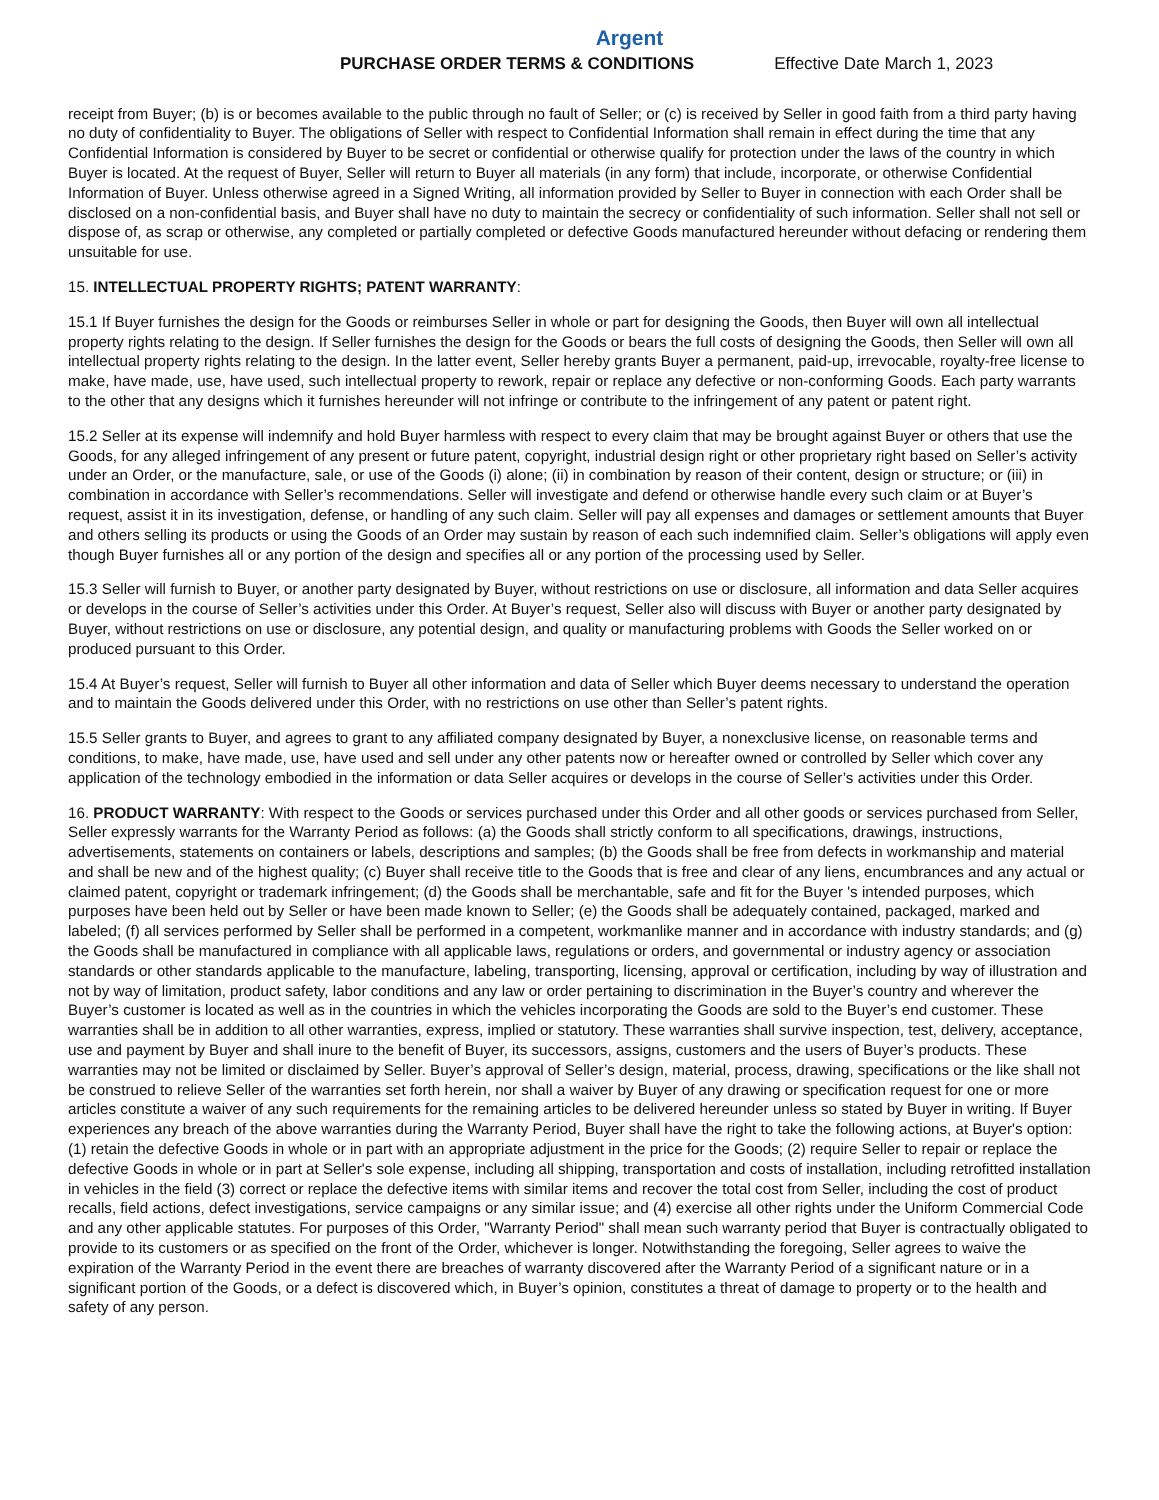Argent
PURCHASE ORDER TERMS & CONDITIONS Effective Date March 1, 2023
receipt from Buyer; (b) is or becomes available to the public through no fault of Seller; or (c) is received by Seller in good faith from a third party having no duty of confidentiality to Buyer. The obligations of Seller with respect to Confidential Information shall remain in effect during the time that any Confidential Information is considered by Buyer to be secret or confidential or otherwise qualify for protection under the laws of the country in which Buyer is located. At the request of Buyer, Seller will return to Buyer all materials (in any form) that include, incorporate, or otherwise Confidential Information of Buyer. Unless otherwise agreed in a Signed Writing, all information provided by Seller to Buyer in connection with each Order shall be disclosed on a non-confidential basis, and Buyer shall have no duty to maintain the secrecy or confidentiality of such information. Seller shall not sell or dispose of, as scrap or otherwise, any completed or partially completed or defective Goods manufactured hereunder without defacing or rendering them unsuitable for use.
15. INTELLECTUAL PROPERTY RIGHTS; PATENT WARRANTY:
15.1 If Buyer furnishes the design for the Goods or reimburses Seller in whole or part for designing the Goods, then Buyer will own all intellectual property rights relating to the design. If Seller furnishes the design for the Goods or bears the full costs of designing the Goods, then Seller will own all intellectual property rights relating to the design. In the latter event, Seller hereby grants Buyer a permanent, paid-up, irrevocable, royalty-free license to make, have made, use, have used, such intellectual property to rework, repair or replace any defective or non-conforming Goods. Each party warrants to the other that any designs which it furnishes hereunder will not infringe or contribute to the infringement of any patent or patent right.
15.2 Seller at its expense will indemnify and hold Buyer harmless with respect to every claim that may be brought against Buyer or others that use the Goods, for any alleged infringement of any present or future patent, copyright, industrial design right or other proprietary right based on Seller’s activity under an Order, or the manufacture, sale, or use of the Goods (i) alone; (ii) in combination by reason of their content, design or structure; or (iii) in combination in accordance with Seller’s recommendations. Seller will investigate and defend or otherwise handle every such claim or at Buyer’s request, assist it in its investigation, defense, or handling of any such claim. Seller will pay all expenses and damages or settlement amounts that Buyer and others selling its products or using the Goods of an Order may sustain by reason of each such indemnified claim. Seller’s obligations will apply even though Buyer furnishes all or any portion of the design and specifies all or any portion of the processing used by Seller.
15.3 Seller will furnish to Buyer, or another party designated by Buyer, without restrictions on use or disclosure, all information and data Seller acquires or develops in the course of Seller’s activities under this Order. At Buyer’s request, Seller also will discuss with Buyer or another party designated by Buyer, without restrictions on use or disclosure, any potential design, and quality or manufacturing problems with Goods the Seller worked on or produced pursuant to this Order.
15.4 At Buyer’s request, Seller will furnish to Buyer all other information and data of Seller which Buyer deems necessary to understand the operation and to maintain the Goods delivered under this Order, with no restrictions on use other than Seller’s patent rights.
15.5 Seller grants to Buyer, and agrees to grant to any affiliated company designated by Buyer, a nonexclusive license, on reasonable terms and conditions, to make, have made, use, have used and sell under any other patents now or hereafter owned or controlled by Seller which cover any application of the technology embodied in the information or data Seller acquires or develops in the course of Seller’s activities under this Order.
16. PRODUCT WARRANTY: With respect to the Goods or services purchased under this Order and all other goods or services purchased from Seller, Seller expressly warrants for the Warranty Period as follows: (a) the Goods shall strictly conform to all specifications, drawings, instructions, advertisements, statements on containers or labels, descriptions and samples; (b) the Goods shall be free from defects in workmanship and material and shall be new and of the highest quality; (c) Buyer shall receive title to the Goods that is free and clear of any liens, encumbrances and any actual or claimed patent, copyright or trademark infringement; (d) the Goods shall be merchantable, safe and fit for the Buyer 's intended purposes, which purposes have been held out by Seller or have been made known to Seller; (e) the Goods shall be adequately contained, packaged, marked and labeled; (f) all services performed by Seller shall be performed in a competent, workmanlike manner and in accordance with industry standards; and (g) the Goods shall be manufactured in compliance with all applicable laws, regulations or orders, and governmental or industry agency or association standards or other standards applicable to the manufacture, labeling, transporting, licensing, approval or certification, including by way of illustration and not by way of limitation, product safety, labor conditions and any law or order pertaining to discrimination in the Buyer’s country and wherever the Buyer’s customer is located as well as in the countries in which the vehicles incorporating the Goods are sold to the Buyer’s end customer. These warranties shall be in addition to all other warranties, express, implied or statutory. These warranties shall survive inspection, test, delivery, acceptance, use and payment by Buyer and shall inure to the benefit of Buyer, its successors, assigns, customers and the users of Buyer’s products. These warranties may not be limited or disclaimed by Seller. Buyer’s approval of Seller’s design, material, process, drawing, specifications or the like shall not be construed to relieve Seller of the warranties set forth herein, nor shall a waiver by Buyer of any drawing or specification request for one or more articles constitute a waiver of any such requirements for the remaining articles to be delivered hereunder unless so stated by Buyer in writing. If Buyer experiences any breach of the above warranties during the Warranty Period, Buyer shall have the right to take the following actions, at Buyer's option: (1) retain the defective Goods in whole or in part with an appropriate adjustment in the price for the Goods; (2) require Seller to repair or replace the defective Goods in whole or in part at Seller's sole expense, including all shipping, transportation and costs of installation, including retrofitted installation in vehicles in the field (3) correct or replace the defective items with similar items and recover the total cost from Seller, including the cost of product recalls, field actions, defect investigations, service campaigns or any similar issue; and (4) exercise all other rights under the Uniform Commercial Code and any other applicable statutes. For purposes of this Order, "Warranty Period" shall mean such warranty period that Buyer is contractually obligated to provide to its customers or as specified on the front of the Order, whichever is longer. Notwithstanding the foregoing, Seller agrees to waive the expiration of the Warranty Period in the event there are breaches of warranty discovered after the Warranty Period of a significant nature or in a significant portion of the Goods, or a defect is discovered which, in Buyer’s opinion, constitutes a threat of damage to property or to the health and safety of any person.